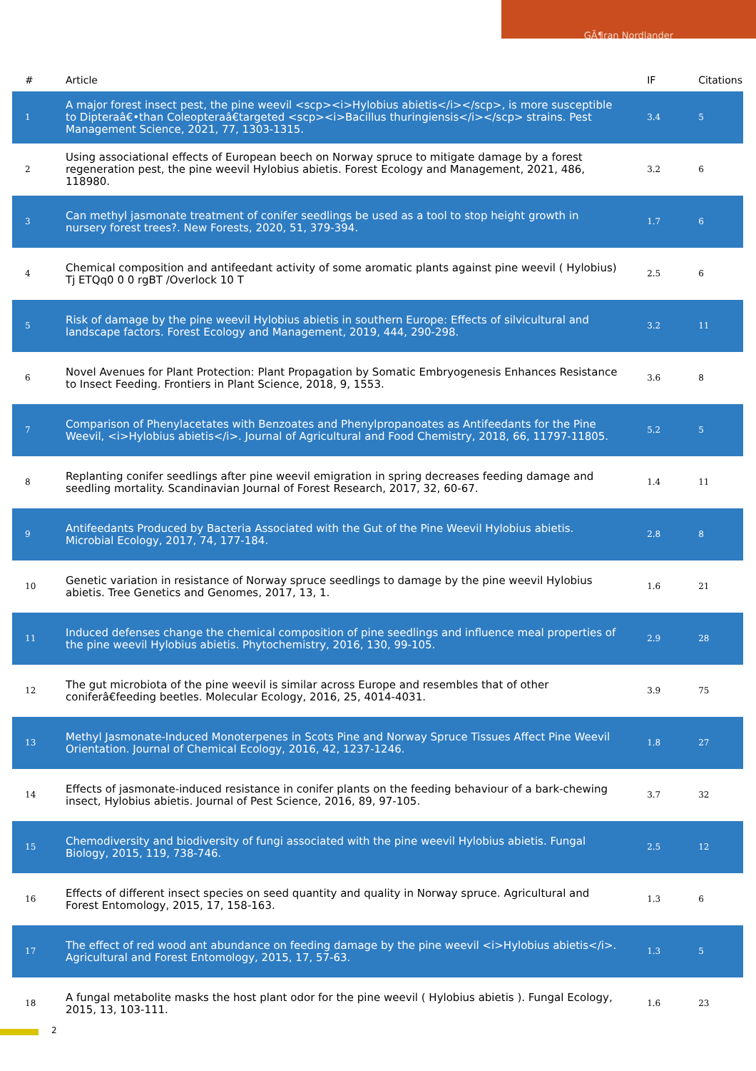GÃ¶ran Nordlander
| # | Article | IF | Citations |
| --- | --- | --- | --- |
| 1 | A major forest insect pest, the pine weevil <scp><i>Hylobius abietis</i></scp>, is more susceptible to Dipteraâ€•than Coleopteraâ€targeted <scp><i>Bacillus thuringiensis</i></scp> strains. Pest Management Science, 2021, 77, 1303-1315. | 3.4 | 5 |
| 2 | Using associational effects of European beech on Norway spruce to mitigate damage by a forest regeneration pest, the pine weevil Hylobius abietis. Forest Ecology and Management, 2021, 486, 118980. | 3.2 | 6 |
| 3 | Can methyl jasmonate treatment of conifer seedlings be used as a tool to stop height growth in nursery forest trees?. New Forests, 2020, 51, 379-394. | 1.7 | 6 |
| 4 | Chemical composition and antifeedant activity of some aromatic plants against pine weevil ( Hylobius) Tj ETQq0 0 0 rgBT /Overlock 10 T | 2.5 | 6 |
| 5 | Risk of damage by the pine weevil Hylobius abietis in southern Europe: Effects of silvicultural and landscape factors. Forest Ecology and Management, 2019, 444, 290-298. | 3.2 | 11 |
| 6 | Novel Avenues for Plant Protection: Plant Propagation by Somatic Embryogenesis Enhances Resistance to Insect Feeding. Frontiers in Plant Science, 2018, 9, 1553. | 3.6 | 8 |
| 7 | Comparison of Phenylacetates with Benzoates and Phenylpropanoates as Antifeedants for the Pine Weevil, <i>Hylobius abietis</i>. Journal of Agricultural and Food Chemistry, 2018, 66, 11797-11805. | 5.2 | 5 |
| 8 | Replanting conifer seedlings after pine weevil emigration in spring decreases feeding damage and seedling mortality. Scandinavian Journal of Forest Research, 2017, 32, 60-67. | 1.4 | 11 |
| 9 | Antifeedants Produced by Bacteria Associated with the Gut of the Pine Weevil Hylobius abietis. Microbial Ecology, 2017, 74, 177-184. | 2.8 | 8 |
| 10 | Genetic variation in resistance of Norway spruce seedlings to damage by the pine weevil Hylobius abietis. Tree Genetics and Genomes, 2017, 13, 1. | 1.6 | 21 |
| 11 | Induced defenses change the chemical composition of pine seedlings and influence meal properties of the pine weevil Hylobius abietis. Phytochemistry, 2016, 130, 99-105. | 2.9 | 28 |
| 12 | The gut microbiota of the pine weevil is similar across Europe and resembles that of other coniferâ€feeding beetles. Molecular Ecology, 2016, 25, 4014-4031. | 3.9 | 75 |
| 13 | Methyl Jasmonate-Induced Monoterpenes in Scots Pine and Norway Spruce Tissues Affect Pine Weevil Orientation. Journal of Chemical Ecology, 2016, 42, 1237-1246. | 1.8 | 27 |
| 14 | Effects of jasmonate-induced resistance in conifer plants on the feeding behaviour of a bark-chewing insect, Hylobius abietis. Journal of Pest Science, 2016, 89, 97-105. | 3.7 | 32 |
| 15 | Chemodiversity and biodiversity of fungi associated with the pine weevil Hylobius abietis. Fungal Biology, 2015, 119, 738-746. | 2.5 | 12 |
| 16 | Effects of different insect species on seed quantity and quality in Norway spruce. Agricultural and Forest Entomology, 2015, 17, 158-163. | 1.3 | 6 |
| 17 | The effect of red wood ant abundance on feeding damage by the pine weevil <i>Hylobius abietis</i>. Agricultural and Forest Entomology, 2015, 17, 57-63. | 1.3 | 5 |
| 18 | A fungal metabolite masks the host plant odor for the pine weevil ( Hylobius abietis ). Fungal Ecology, 2015, 13, 103-111. | 1.6 | 23 |
2